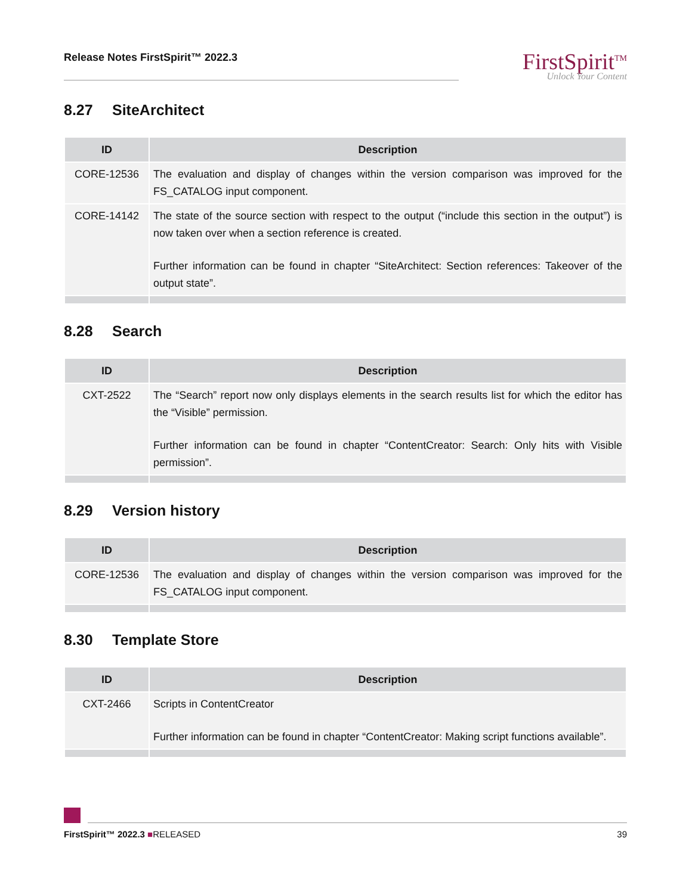Release Notes FirstSpirit™ 2022.3
FirstSpirit<sup>TM</sup>
Unlock Your Content
8.27 SiteArchitect
| ID | Description |
| --- | --- |
| CORE-12536 | The evaluation and display of changes within the version comparison was improved for the FS_CATALOG input component. |
| CORE-14142 | The state of the source section with respect to the output (“include this section in the output”) is now taken over when a section reference is created. Further information can be found in chapter “SiteArchitect: Section references: Takeover of the output state”. |
8.28 Search
| ID | Description |
| --- | --- |
| CXT-2522 | The “Search” report now only displays elements in the search results list for which the editor has the “Visible” permission. Further information can be found in chapter “ContentCreator: Search: Only hits with Visible permission”. |
8.29 Version history
| ID | Description |
| --- | --- |
| CORE-12536 | The evaluation and display of changes within the version comparison was improved for the FS_CATALOG input component. |
8.30 Template Store
| ID | Description |
| --- | --- |
| CXT-2466 | Scripts in ContentCreator Further information can be found in chapter “ContentCreator: Making script functions available”. |
FirstSpirit™ 2022.3 ■RELEASED 39